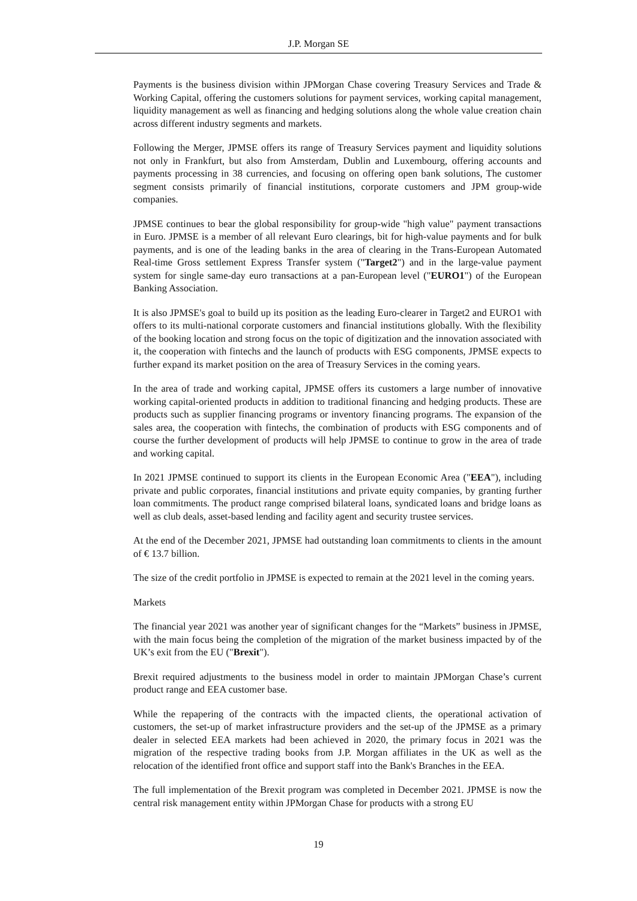J.P. Morgan SE
Payments is the business division within JPMorgan Chase covering Treasury Services and Trade & Working Capital, offering the customers solutions for payment services, working capital management, liquidity management as well as financing and hedging solutions along the whole value creation chain across different industry segments and markets.
Following the Merger, JPMSE offers its range of Treasury Services payment and liquidity solutions not only in Frankfurt, but also from Amsterdam, Dublin and Luxembourg, offering accounts and payments processing in 38 currencies, and focusing on offering open bank solutions, The customer segment consists primarily of financial institutions, corporate customers and JPM group-wide companies.
JPMSE continues to bear the global responsibility for group-wide "high value" payment transactions in Euro. JPMSE is a member of all relevant Euro clearings, bit for high-value payments and for bulk payments, and is one of the leading banks in the area of clearing in the Trans-European Automated Real-time Gross settlement Express Transfer system ("Target2") and in the large-value payment system for single same-day euro transactions at a pan-European level ("EURO1") of the European Banking Association.
It is also JPMSE's goal to build up its position as the leading Euro-clearer in Target2 and EURO1 with offers to its multi-national corporate customers and financial institutions globally. With the flexibility of the booking location and strong focus on the topic of digitization and the innovation associated with it, the cooperation with fintechs and the launch of products with ESG components, JPMSE expects to further expand its market position on the area of Treasury Services in the coming years.
In the area of trade and working capital, JPMSE offers its customers a large number of innovative working capital-oriented products in addition to traditional financing and hedging products. These are products such as supplier financing programs or inventory financing programs. The expansion of the sales area, the cooperation with fintechs, the combination of products with ESG components and of course the further development of products will help JPMSE to continue to grow in the area of trade and working capital.
In 2021 JPMSE continued to support its clients in the European Economic Area ("EEA"), including private and public corporates, financial institutions and private equity companies, by granting further loan commitments. The product range comprised bilateral loans, syndicated loans and bridge loans as well as club deals, asset-based lending and facility agent and security trustee services.
At the end of the December 2021, JPMSE had outstanding loan commitments to clients in the amount of € 13.7 billion.
The size of the credit portfolio in JPMSE is expected to remain at the 2021 level in the coming years.
Markets
The financial year 2021 was another year of significant changes for the “Markets” business in JPMSE, with the main focus being the completion of the migration of the market business impacted by of the UK’s exit from the EU ("Brexit").
Brexit required adjustments to the business model in order to maintain JPMorgan Chase’s current product range and EEA customer base.
While the repapering of the contracts with the impacted clients, the operational activation of customers, the set-up of market infrastructure providers and the set-up of the JPMSE as a primary dealer in selected EEA markets had been achieved in 2020, the primary focus in 2021 was the migration of the respective trading books from J.P. Morgan affiliates in the UK as well as the relocation of the identified front office and support staff into the Bank's Branches in the EEA.
The full implementation of the Brexit program was completed in December 2021. JPMSE is now the central risk management entity within JPMorgan Chase for products with a strong EU
19